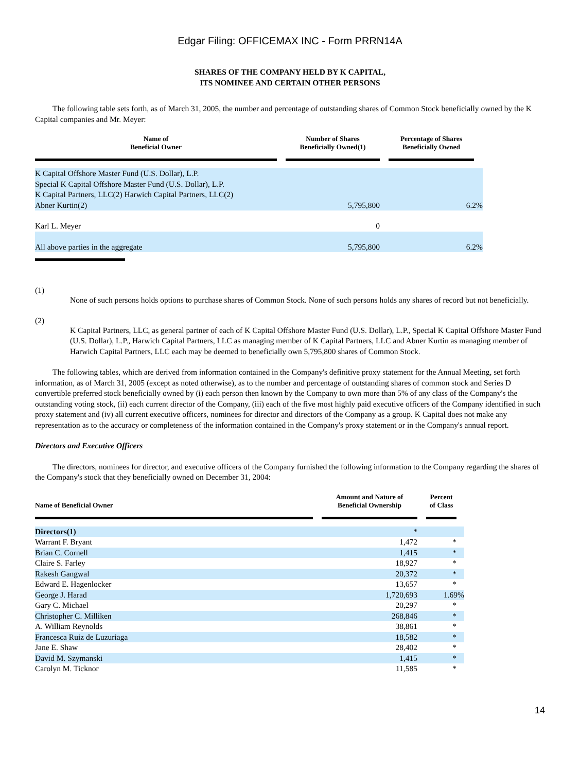Edgar Filing: OFFICEMAX INC - Form PRRN14A
SHARES OF THE COMPANY HELD BY K CAPITAL,
ITS NOMINEE AND CERTAIN OTHER PERSONS
The following table sets forth, as of March 31, 2005, the number and percentage of outstanding shares of Common Stock beneficially owned by the K Capital companies and Mr. Meyer:
| Name of Beneficial Owner | | Number of Shares Beneficially Owned(1) | | Percentage of Shares Beneficially Owned | |
| --- | --- | --- | --- | --- | --- |
| K Capital Offshore Master Fund (U.S. Dollar), L.P. Special K Capital Offshore Master Fund (U.S. Dollar), L.P. K Capital Partners, LLC(2) Harwich Capital Partners, LLC(2) Abner Kurtin(2) | | 5,795,800 | | 6.2% | |
| Karl L. Meyer | | 0 | | | |
| All above parties in the aggregate | | 5,795,800 | | 6.2% | |
(1)
None of such persons holds options to purchase shares of Common Stock. None of such persons holds any shares of record but not beneficially.
(2)
K Capital Partners, LLC, as general partner of each of K Capital Offshore Master Fund (U.S. Dollar), L.P., Special K Capital Offshore Master Fund (U.S. Dollar), L.P., Harwich Capital Partners, LLC as managing member of K Capital Partners, LLC and Abner Kurtin as managing member of Harwich Capital Partners, LLC each may be deemed to beneficially own 5,795,800 shares of Common Stock.
The following tables, which are derived from information contained in the Company's definitive proxy statement for the Annual Meeting, set forth information, as of March 31, 2005 (except as noted otherwise), as to the number and percentage of outstanding shares of common stock and Series D convertible preferred stock beneficially owned by (i) each person then known by the Company to own more than 5% of any class of the Company's the outstanding voting stock, (ii) each current director of the Company, (iii) each of the five most highly paid executive officers of the Company identified in such proxy statement and (iv) all current executive officers, nominees for director and directors of the Company as a group. K Capital does not make any representation as to the accuracy or completeness of the information contained in the Company's proxy statement or in the Company's annual report.
Directors and Executive Officers
The directors, nominees for director, and executive officers of the Company furnished the following information to the Company regarding the shares of the Company's stock that they beneficially owned on December 31, 2004:
| Name of Beneficial Owner | | Amount and Nature of Beneficial Ownership | | Percent of Class | |
| --- | --- | --- | --- | --- | --- |
| Directors(1) | | * | | | |
| Warrant F. Bryant | | 1,472 | | * | |
| Brian C. Cornell | | 1,415 | | * | |
| Claire S. Farley | | 18,927 | | * | |
| Rakesh Gangwal | | 20,372 | | * | |
| Edward E. Hagenlocker | | 13,657 | | * | |
| George J. Harad | | 1,720,693 | | 1.69% | |
| Gary C. Michael | | 20,297 | | * | |
| Christopher C. Milliken | | 268,846 | | * | |
| A. William Reynolds | | 38,861 | | * | |
| Francesca Ruiz de Luzuriaga | | 18,582 | | * | |
| Jane E. Shaw | | 28,402 | | * | |
| David M. Szymanski | | 1,415 | | * | |
| Carolyn M. Ticknor | | 11,585 | | * | |
14